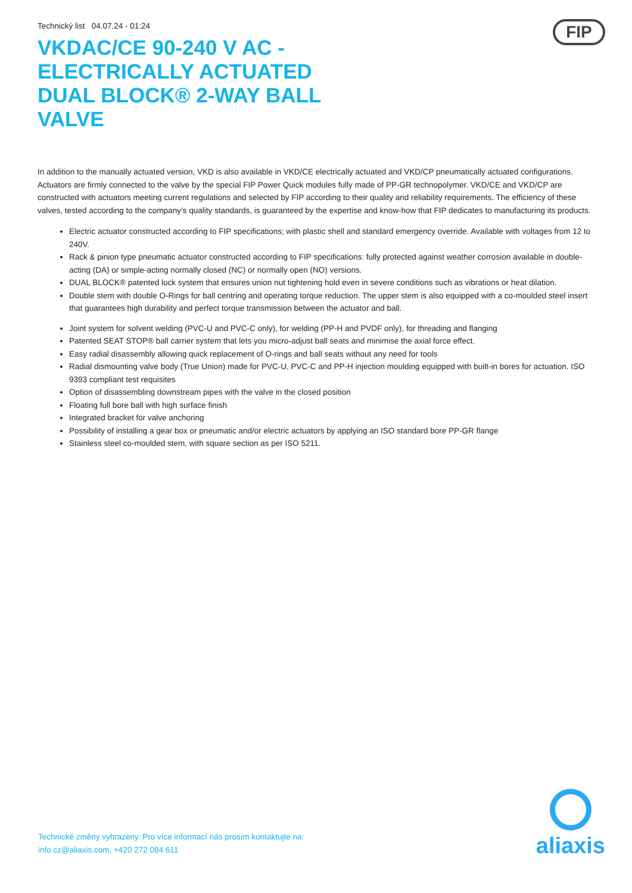Technický list 04.07.24 - 01:24
FIP
VKDAC/CE 90-240 V AC - ELECTRICALLY ACTUATED DUAL BLOCK® 2-WAY BALL VALVE
In addition to the manually actuated version, VKD is also available in VKD/CE electrically actuated and VKD/CP pneumatically actuated configurations. Actuators are firmly connected to the valve by the special FIP Power Quick modules fully made of PP-GR technopolymer. VKD/CE and VKD/CP are constructed with actuators meeting current regulations and selected by FIP according to their quality and reliability requirements. The efficiency of these valves, tested according to the company’s quality standards, is guaranteed by the expertise and know-how that FIP dedicates to manufacturing its products.
Electric actuator constructed according to FIP specifications; with plastic shell and standard emergency override. Available with voltages from 12 to 240V.
Rack & pinion type pneumatic actuator constructed according to FIP specifications: fully protected against weather corrosion available in double-acting (DA) or simple-acting normally closed (NC) or normally open (NO) versions.
DUAL BLOCK® patented lock system that ensures union nut tightening hold even in severe conditions such as vibrations or heat dilation.
Double stem with double O-Rings for ball centring and operating torque reduction. The upper stem is also equipped with a co-moulded steel insert that guarantees high durability and perfect torque transmission between the actuator and ball.
Joint system for solvent welding (PVC-U and PVC-C only), for welding (PP-H and PVDF only), for threading and flanging
Patented SEAT STOP® ball carrier system that lets you micro-adjust ball seats and minimise the axial force effect.
Easy radial disassembly allowing quick replacement of O-rings and ball seats without any need for tools
Radial dismounting valve body (True Union) made for PVC-U, PVC-C and PP-H injection moulding equipped with built-in bores for actuation. ISO 9393 compliant test requisites
Option of disassembling downstream pipes with the valve in the closed position
Floating full bore ball with high surface finish
Integrated bracket for valve anchoring
Possibility of installing a gear box or pneumatic and/or electric actuators by applying an ISO standard bore PP-GR flange
Stainless steel co-moulded stem, with square section as per ISO 5211.
Technické změny vyhrazeny. Pro více informací nás prosím kontaktujte na:
info.cz@aliaxis.com, +420 272 084 611
aliaxis